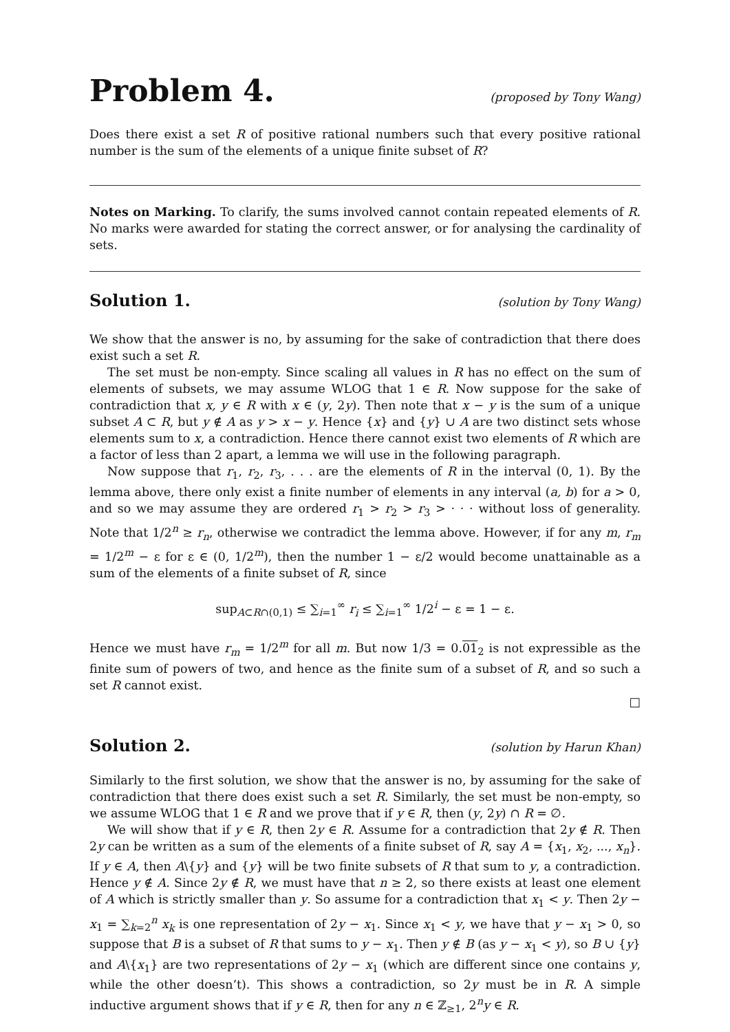Problem 4.
(proposed by Tony Wang)
Does there exist a set R of positive rational numbers such that every positive rational number is the sum of the elements of a unique finite subset of R?
Notes on Marking. To clarify, the sums involved cannot contain repeated elements of R. No marks were awarded for stating the correct answer, or for analysing the cardinality of sets.
Solution 1.
(solution by Tony Wang)
We show that the answer is no, by assuming for the sake of contradiction that there does exist such a set R.
The set must be non-empty. Since scaling all values in R has no effect on the sum of elements of subsets, we may assume WLOG that 1 ∈ R. Now suppose for the sake of contradiction that x, y ∈ R with x ∈ (y, 2y). Then note that x − y is the sum of a unique subset A ⊂ R, but y ∉ A as y > x − y. Hence {x} and {y} ∪ A are two distinct sets whose elements sum to x, a contradiction. Hence there cannot exist two elements of R which are a factor of less than 2 apart, a lemma we will use in the following paragraph.
Now suppose that r<sub>1</sub>, r<sub>2</sub>, r<sub>3</sub>, . . . are the elements of R in the interval (0, 1). By the lemma above, there only exist a finite number of elements in any interval (a, b) for a > 0, and so we may assume they are ordered r<sub>1</sub> > r<sub>2</sub> > r<sub>3</sub> > · · · without loss of generality. Note that 1/2<sup>n</sup> ≥ r<sub>n</sub>, otherwise we contradict the lemma above. However, if for any m, r<sub>m</sub> = 1/2<sup>m</sup> − ε for ε ∈ (0, 1/2<sup>m</sup>), then the number 1 − ε/2 would become unattainable as a sum of the elements of a finite subset of R, since
sup<sub>A⊂R∩(0,1)</sub> ≤ ∑<sub>i=1</sub><sup>∞</sup> r<sub>i</sub> ≤ ∑<sub>i=1</sub><sup>∞</sup> 1/2<sup>i</sup> − ε = 1 − ε.
Hence we must have r<sub>m</sub> = 1/2<sup>m</sup> for all m. But now 1/3 = 0.01<sub>2</sub> is not expressible as the finite sum of powers of two, and hence as the finite sum of a subset of R, and so such a set R cannot exist.
□
Solution 2.
(solution by Harun Khan)
Similarly to the first solution, we show that the answer is no, by assuming for the sake of contradiction that there does exist such a set R. Similarly, the set must be non-empty, so we assume WLOG that 1 ∈ R and we prove that if y ∈ R, then (y, 2y) ∩ R = ∅.
We will show that if y ∈ R, then 2y ∈ R. Assume for a contradiction that 2y ∉ R. Then 2y can be written as a sum of the elements of a finite subset of R, say A = {x<sub>1</sub>, x<sub>2</sub>, ..., x<sub>n</sub>}. If y ∈ A, then A\{y} and {y} will be two finite subsets of R that sum to y, a contradiction. Hence y ∉ A. Since 2y ∉ R, we must have that n ≥ 2, so there exists at least one element of A which is strictly smaller than y. So assume for a contradiction that x<sub>1</sub> < y. Then 2y − x<sub>1</sub> = ∑<sub>k=2</sub><sup>n</sup> x<sub>k</sub> is one representation of 2y − x<sub>1</sub>. Since x<sub>1</sub> < y, we have that y − x<sub>1</sub> > 0, so suppose that B is a subset of R that sums to y − x<sub>1</sub>. Then y ∉ B (as y − x<sub>1</sub> < y), so B ∪ {y} and A\{x<sub>1</sub>} are two representations of 2y − x<sub>1</sub> (which are different since one contains y, while the other doesn’t). This shows a contradiction, so 2y must be in R. A simple inductive argument shows that if y ∈ R, then for any n ∈ ℤ<sub>≥1</sub>, 2<sup>n</sup>y ∈ R.